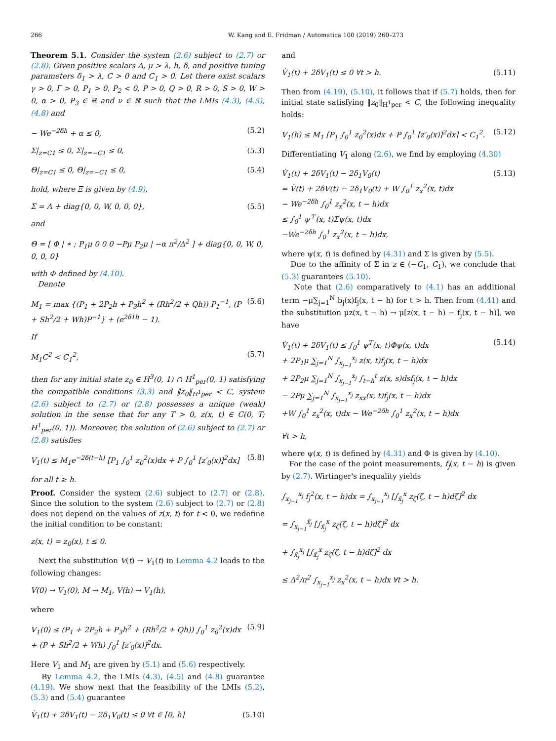266 W. Kang and E. Fridman / Automatica 100 (2019) 260–273
Theorem 5.1. Consider the system (2.6) subject to (2.7) or (2.8). Given positive scalars Δ, μ > λ, h, δ, and positive tuning parameters δ<sub>1</sub> > λ, C > 0 and C<sub>1</sub> > 0. Let there exist scalars γ > 0, Γ > 0, P<sub>1</sub> > 0, P<sub>2</sub> < 0, P > 0, Q > 0, R > 0, S > 0, W > 0, α > 0, P<sub>3</sub> ∈ ℝ and ν ∈ ℝ such that the LMIs (4.3), (4.5), (4.8) and
− We<sup>−2δh</sup> + α ≤ 0, (5.2)
Σ|<sub>z=C1</sub> ≤ 0, Σ|<sub>z=−C1</sub> ≤ 0, (5.3)
Θ|<sub>z=C1</sub> ≤ 0, Θ|<sub>z=−C1</sub> ≤ 0, (5.4)
hold, where Ξ is given by (4.9),
Σ = Λ + diag{0, 0, W, 0, 0, 0}, (5.5)
and
Θ = [ Φ | ∗ ; P<sub>1</sub>μ 0 0 0 −Pμ P<sub>2</sub>μ | −α π<sup>2</sup>/Δ<sup>2</sup> ] + diag{0, 0, W, 0, 0, 0, 0}
with Φ defined by (4.10).
Denote
M<sub>1</sub> = max {(P<sub>1</sub> + 2P<sub>2</sub>h + P<sub>3</sub>h<sup>2</sup> + (Rh<sup>2</sup>/2 + Qh)) P<sub>1</sub><sup>−1</sup>, (P + Sh<sup>2</sup>/2 + Wh)P<sup>−1</sup>} + (e<sup>2δ1h</sup> − 1). (5.6)
If
M<sub>1</sub>C<sup>2</sup> < C<sub>1</sub><sup>2</sup>, (5.7)
then for any initial state z<sub>0</sub> ∈ H<sup>3</sup>(0, 1) ∩ H<sup>1</sup><sub>per</sub>(0, 1) satisfying the compatible conditions (3.3) and ‖z<sub>0</sub>‖<sub>H<sup>1</sup>per</sub> < C, system (2.6) subject to (2.7) or (2.8) possesses a unique (weak) solution in the sense that for any T > 0, z(x, t) ∈ C(0, T; H<sup>1</sup><sub>per</sub>(0, 1)). Moreover, the solution of (2.6) subject to (2.7) or (2.8) satisfies
V<sub>1</sub>(t) ≤ M<sub>1</sub>e<sup>−2δ(t−h)</sup> [P<sub>1</sub> ∫<sub>0</sub><sup>1</sup> z<sub>0</sub><sup>2</sup>(x)dx + P ∫<sub>0</sub><sup>1</sup> [z′<sub>0</sub>(x)]<sup>2</sup>dx] (5.8)
for all t ≥ h.
Proof. Consider the system (2.6) subject to (2.7) or (2.8). Since the solution to the system (2.6) subject to (2.7) or (2.8) does not depend on the values of z(x, t) for t < 0, we redefine the initial condition to be constant:
z(x, t) = z<sub>0</sub>(x), t ≤ 0.
Next the substitution V(t) → V<sub>1</sub>(t) in Lemma 4.2 leads to the following changes:
V(0) → V<sub>1</sub>(0), M → M<sub>1</sub>, V(h) → V<sub>1</sub>(h),
where
V<sub>1</sub>(0) ≤ (P<sub>1</sub> + 2P<sub>2</sub>h + P<sub>3</sub>h<sup>2</sup> + (Rh<sup>2</sup>/2 + Qh)) ∫<sub>0</sub><sup>1</sup> z<sub>0</sub><sup>2</sup>(x)dx + (P + Sh<sup>2</sup>/2 + Wh) ∫<sub>0</sub><sup>1</sup> [z′<sub>0</sub>(x)]<sup>2</sup>dx. (5.9)
Here V<sub>1</sub> and M<sub>1</sub> are given by (5.1) and (5.6) respectively.
By Lemma 4.2, the LMIs (4.3), (4.5) and (4.8) guarantee (4.19). We show next that the feasibility of the LMIs (5.2), (5.3) and (5.4) guarantee
V̇<sub>1</sub>(t) + 2δV<sub>1</sub>(t) − 2δ<sub>1</sub>V<sub>0</sub>(t) ≤ 0 ∀t ∈ [0, h] (5.10)
and
V̇<sub>1</sub>(t) + 2δV<sub>1</sub>(t) ≤ 0 ∀t > h. (5.11)
Then from (4.19), (5.10), it follows that if (5.7) holds, then for initial state satisfying ‖z<sub>0</sub>‖<sub>H<sup>1</sup>per</sub> < C, the following inequality holds:
V<sub>1</sub>(h) ≤ M<sub>1</sub> [P<sub>1</sub> ∫<sub>0</sub><sup>1</sup> z<sub>0</sub><sup>2</sup>(x)dx + P ∫<sub>0</sub><sup>1</sup> [z′<sub>0</sub>(x)]<sup>2</sup>dx] < C<sub>1</sub><sup>2</sup>. (5.12)
Differentiating V<sub>1</sub> along (2.6), we find by employing (4.30)
V̇<sub>1</sub>(t) + 2δV<sub>1</sub>(t) − 2δ<sub>1</sub>V<sub>0</sub>(t)
= V̇(t) + 2δV(t) − 2δ<sub>1</sub>V<sub>0</sub>(t) + W ∫<sub>0</sub><sup>1</sup> z<sub>x</sub><sup>2</sup>(x, t)dx
− We<sup>−2δh</sup> ∫<sub>0</sub><sup>1</sup> z<sub>x</sub><sup>2</sup>(x, t − h)dx
≤ ∫<sub>0</sub><sup>1</sup> ψ<sup>⊤</sup>(x, t)Σψ(x, t)dx
−We<sup>−2δh</sup> ∫<sub>0</sub><sup>1</sup> z<sub>x</sub><sup>2</sup>(x, t − h)dx, (5.13)
where ψ(x, t) is defined by (4.31) and Σ is given by (5.5).
Due to the affinity of Σ in z ∈ (−C<sub>1</sub>, C<sub>1</sub>), we conclude that (5.3) guarantees (5.10).
Note that (2.6) comparatively to (4.1) has an additional term −μ∑<sub>j=1</sub><sup>N</sup> b<sub>j</sub>(x)f<sub>j</sub>(x, t − h) for t > h. Then from (4.41) and the substitution μz(x, t − h) → μ[z(x, t − h) − f<sub>j</sub>(x, t − h)], we have
V̇<sub>1</sub>(t) + 2δV<sub>1</sub>(t) ≤ ∫<sub>0</sub><sup>1</sup> ψ<sup>T</sup>(x, t)Φψ(x, t)dx
+ 2P<sub>1</sub>μ ∑<sub>j=1</sub><sup>N</sup> ∫<sub>x<sub>j−1</sub></sub><sup>x<sub>j</sub></sup> z(x, t)f<sub>j</sub>(x, t − h)dx
+ 2P<sub>2</sub>μ ∑<sub>j=1</sub><sup>N</sup> ∫<sub>x<sub>j−1</sub></sub><sup>x<sub>j</sub></sup> ∫<sub>t−h</sub><sup>t</sup> z(x, s)dsf<sub>j</sub>(x, t − h)dx
− 2Pμ ∑<sub>j=1</sub><sup>N</sup> ∫<sub>x<sub>j−1</sub></sub><sup>x<sub>j</sub></sup> z<sub>xx</sub>(x, t)f<sub>j</sub>(x, t − h)dx
+W ∫<sub>0</sub><sup>1</sup> z<sub>x</sub><sup>2</sup>(x, t)dx − We<sup>−2δh</sup> ∫<sub>0</sub><sup>1</sup> z<sub>x</sub><sup>2</sup>(x, t − h)dx
∀t > h, (5.14)
where ψ(x, t) is defined by (4.31) and Φ is given by (4.10).
For the case of the point measurements, f<sub>j</sub>(x, t − h) is given by (2.7). Wirtinger's inequality yields
∫<sub>x<sub>j−1</sub></sub><sup>x<sub>j</sub></sup> f<sub>j</sub><sup>2</sup>(x, t − h)dx = ∫<sub>x<sub>j−1</sub></sub><sup>x<sub>j</sub></sup> [∫<sub>x̄<sub>j</sub></sub><sup>x</sup> z<sub>ζ</sub>(ζ, t − h)dζ]<sup>2</sup> dx
= ∫<sub>x<sub>j−1</sub></sub><sup>x̄<sub>j</sub></sup> [∫<sub>x̄<sub>j</sub></sub><sup>x</sup> z<sub>ζ</sub>(ζ, t − h)dζ]<sup>2</sup> dx
+ ∫<sub>x̄<sub>j</sub></sub><sup>x<sub>j</sub></sup> [∫<sub>x̄<sub>j</sub></sub><sup>x</sup> z<sub>ζ</sub>(ζ, t − h)dζ]<sup>2</sup> dx
≤ Δ<sup>2</sup>/π<sup>2</sup> ∫<sub>x<sub>j−1</sub></sub><sup>x<sub>j</sub></sup> z<sub>x</sub><sup>2</sup>(x, t − h)dx ∀t > h.